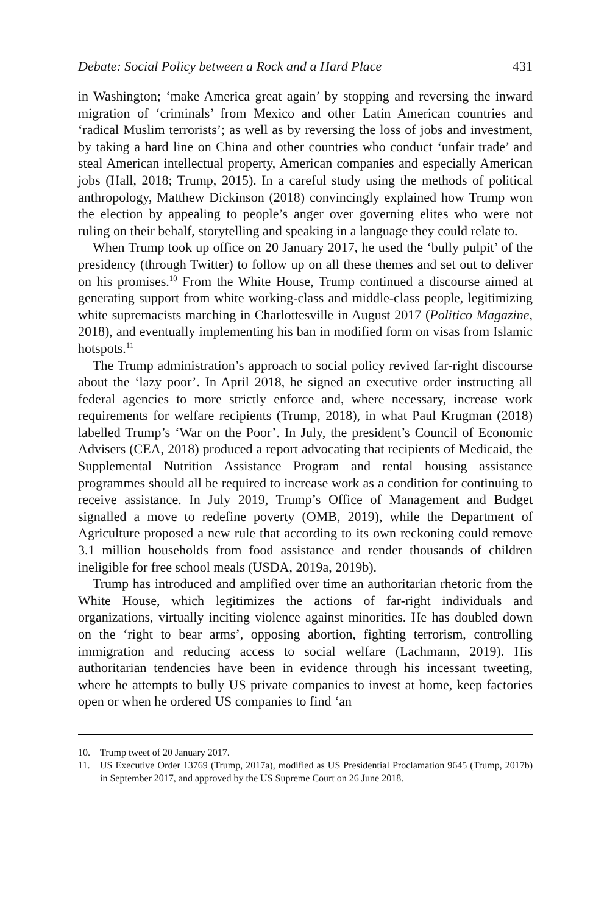Debate: Social Policy between a Rock and a Hard Place 431
in Washington; ‘make America great again’ by stopping and reversing the inward migration of ‘criminals’ from Mexico and other Latin American countries and ‘radical Muslim terrorists’; as well as by reversing the loss of jobs and investment, by taking a hard line on China and other countries who conduct ‘unfair trade’ and steal American intellectual property, American companies and especially American jobs (Hall, 2018; Trump, 2015). In a careful study using the methods of political anthropology, Matthew Dickinson (2018) convincingly explained how Trump won the election by appealing to people’s anger over governing elites who were not ruling on their behalf, storytelling and speaking in a language they could relate to.
When Trump took up office on 20 January 2017, he used the ‘bully pulpit’ of the presidency (through Twitter) to follow up on all these themes and set out to deliver on his promises.<sup>10</sup> From the White House, Trump continued a discourse aimed at generating support from white working-class and middle-class people, legitimizing white supremacists marching in Charlottesville in August 2017 (Politico Magazine, 2018), and eventually implementing his ban in modified form on visas from Islamic hotspots.<sup>11</sup>
The Trump administration’s approach to social policy revived far-right discourse about the ‘lazy poor’. In April 2018, he signed an executive order instructing all federal agencies to more strictly enforce and, where necessary, increase work requirements for welfare recipients (Trump, 2018), in what Paul Krugman (2018) labelled Trump’s ‘War on the Poor’. In July, the president’s Council of Economic Advisers (CEA, 2018) produced a report advocating that recipients of Medicaid, the Supplemental Nutrition Assistance Program and rental housing assistance programmes should all be required to increase work as a condition for continuing to receive assistance. In July 2019, Trump’s Office of Management and Budget signalled a move to redefine poverty (OMB, 2019), while the Department of Agriculture proposed a new rule that according to its own reckoning could remove 3.1 million households from food assistance and render thousands of children ineligible for free school meals (USDA, 2019a, 2019b).
Trump has introduced and amplified over time an authoritarian rhetoric from the White House, which legitimizes the actions of far-right individuals and organizations, virtually inciting violence against minorities. He has doubled down on the ‘right to bear arms’, opposing abortion, fighting terrorism, controlling immigration and reducing access to social welfare (Lachmann, 2019). His authoritarian tendencies have been in evidence through his incessant tweeting, where he attempts to bully US private companies to invest at home, keep factories open or when he ordered US companies to find ‘an
10. Trump tweet of 20 January 2017.
11. US Executive Order 13769 (Trump, 2017a), modified as US Presidential Proclamation 9645 (Trump, 2017b) in September 2017, and approved by the US Supreme Court on 26 June 2018.